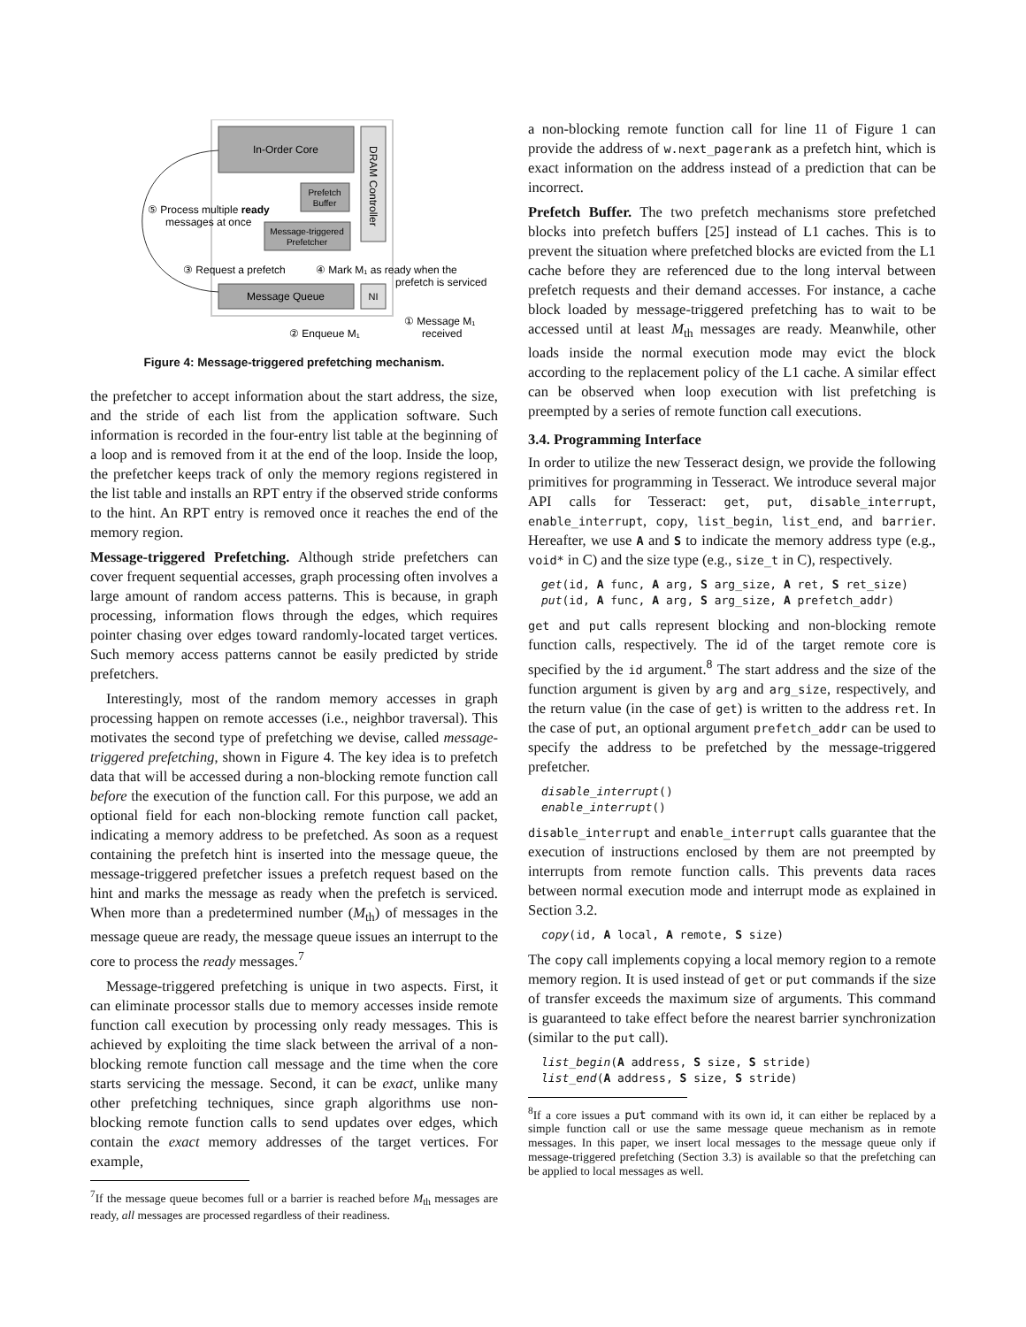In-Order Core
DRAM Controller
Prefetch
Buffer
Message-triggered
Prefetcher
Message Queue
NI
⑤ Process multiple ready
messages at once
③ Request a prefetch
④ Mark M₁ as ready when the
prefetch is serviced
① Message M₁
received
② Enqueue M₁
Figure 4: Message-triggered prefetching mechanism.
the prefetcher to accept information about the start address, the size, and the stride of each list from the application software. Such information is recorded in the four-entry list table at the beginning of a loop and is removed from it at the end of the loop. Inside the loop, the prefetcher keeps track of only the memory regions registered in the list table and installs an RPT entry if the observed stride conforms to the hint. An RPT entry is removed once it reaches the end of the memory region.
Message-triggered Prefetching. Although stride prefetchers can cover frequent sequential accesses, graph processing often involves a large amount of random access patterns. This is because, in graph processing, information flows through the edges, which requires pointer chasing over edges toward randomly-located target vertices. Such memory access patterns cannot be easily predicted by stride prefetchers.
Interestingly, most of the random memory accesses in graph processing happen on remote accesses (i.e., neighbor traversal). This motivates the second type of prefetching we devise, called message-triggered prefetching, shown in Figure 4. The key idea is to prefetch data that will be accessed during a non-blocking remote function call before the execution of the function call. For this purpose, we add an optional field for each non-blocking remote function call packet, indicating a memory address to be prefetched. As soon as a request containing the prefetch hint is inserted into the message queue, the message-triggered prefetcher issues a prefetch request based on the hint and marks the message as ready when the prefetch is serviced. When more than a predetermined number (M<sub>th</sub>) of messages in the message queue are ready, the message queue issues an interrupt to the core to process the ready messages.<sup>7</sup>
Message-triggered prefetching is unique in two aspects. First, it can eliminate processor stalls due to memory accesses inside remote function call execution by processing only ready messages. This is achieved by exploiting the time slack between the arrival of a non-blocking remote function call message and the time when the core starts servicing the message. Second, it can be exact, unlike many other prefetching techniques, since graph algorithms use non-blocking remote function calls to send updates over edges, which contain the exact memory addresses of the target vertices. For example,
<sup>7</sup> If the message queue becomes full or a barrier is reached before M<sub>th</sub> messages are ready, all messages are processed regardless of their readiness.
a non-blocking remote function call for line 11 of Figure 1 can provide the address of w.next_pagerank as a prefetch hint, which is exact information on the address instead of a prediction that can be incorrect.
Prefetch Buffer. The two prefetch mechanisms store prefetched blocks into prefetch buffers [25] instead of L1 caches. This is to prevent the situation where prefetched blocks are evicted from the L1 cache before they are referenced due to the long interval between prefetch requests and their demand accesses. For instance, a cache block loaded by message-triggered prefetching has to wait to be accessed until at least M<sub>th</sub> messages are ready. Meanwhile, other loads inside the normal execution mode may evict the block according to the replacement policy of the L1 cache. A similar effect can be observed when loop execution with list prefetching is preempted by a series of remote function call executions.
3.4. Programming Interface
In order to utilize the new Tesseract design, we provide the following primitives for programming in Tesseract. We introduce several major API calls for Tesseract: get, put, disable_interrupt, enable_interrupt, copy, list_begin, list_end, and barrier. Hereafter, we use A and S to indicate the memory address type (e.g., void* in C) and the size type (e.g., size_t in C), respectively.
get(id, A func, A arg, S arg_size, A ret, S ret_size) put(id, A func, A arg, S arg_size, A prefetch_addr)
get and put calls represent blocking and non-blocking remote function calls, respectively. The id of the target remote core is specified by the id argument.<sup>8</sup> The start address and the size of the function argument is given by arg and arg_size, respectively, and the return value (in the case of get) is written to the address ret. In the case of put, an optional argument prefetch_addr can be used to specify the address to be prefetched by the message-triggered prefetcher.
disable_interrupt() enable_interrupt()
disable_interrupt and enable_interrupt calls guarantee that the execution of instructions enclosed by them are not preempted by interrupts from remote function calls. This prevents data races between normal execution mode and interrupt mode as explained in Section 3.2.
copy(id, A local, A remote, S size)
The copy call implements copying a local memory region to a remote memory region. It is used instead of get or put commands if the size of transfer exceeds the maximum size of arguments. This command is guaranteed to take effect before the nearest barrier synchronization (similar to the put call).
list_begin(A address, S size, S stride) list_end(A address, S size, S stride)
<sup>8</sup> If a core issues a put command with its own id, it can either be replaced by a simple function call or use the same message queue mechanism as in remote messages. In this paper, we insert local messages to the message queue only if message-triggered prefetching (Section 3.3) is available so that the prefetching can be applied to local messages as well.